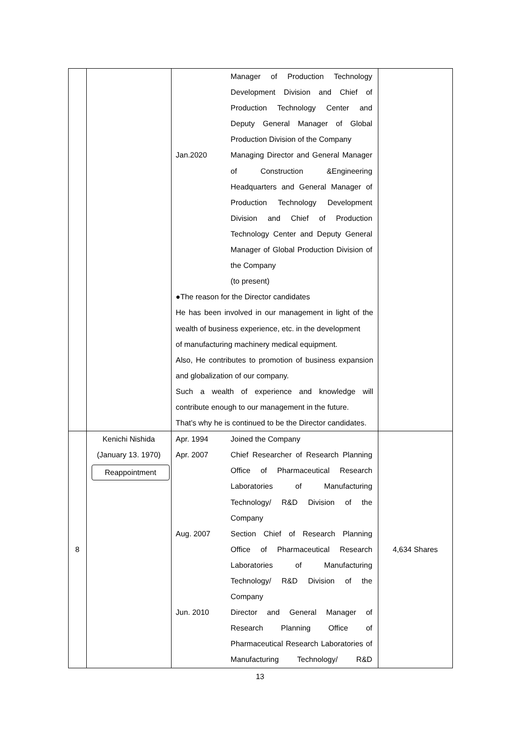| | | Manager of Production Technology Development Division and Chief of Production Technology Center and Deputy General Manager of Global Production Division of the Company Jan.2020 Managing Director and General Manager of Construction &Engineering Headquarters and General Manager of Production Technology Development Division and Chief of Production Technology Center and Deputy General Manager of Global Production Division of the Company (to present) ●The reason for the Director candidates He has been involved in our management in light of the wealth of business experience, etc. in the development of manufacturing machinery medical equipment. Also, He contributes to promotion of business expansion and globalization of our company. Such a wealth of experience and knowledge will contribute enough to our management in the future. That’s why he is continued to be the Director candidates. | |
| 8 | Kenichi Nishida (January 13. 1970) Reappointment | Apr. 1994 Joined the Company Apr. 2007 Chief Researcher of Research Planning Office of Pharmaceutical Research Laboratories of Manufacturing Technology/ R&D Division of the Company Aug. 2007 Section Chief of Research Planning Office of Pharmaceutical Research Laboratories of Manufacturing Technology/ R&D Division of the Company Jun. 2010 Director and General Manager of Research Planning Office of Pharmaceutical Research Laboratories of Manufacturing Technology/ R&D | 4,634 Shares |
13